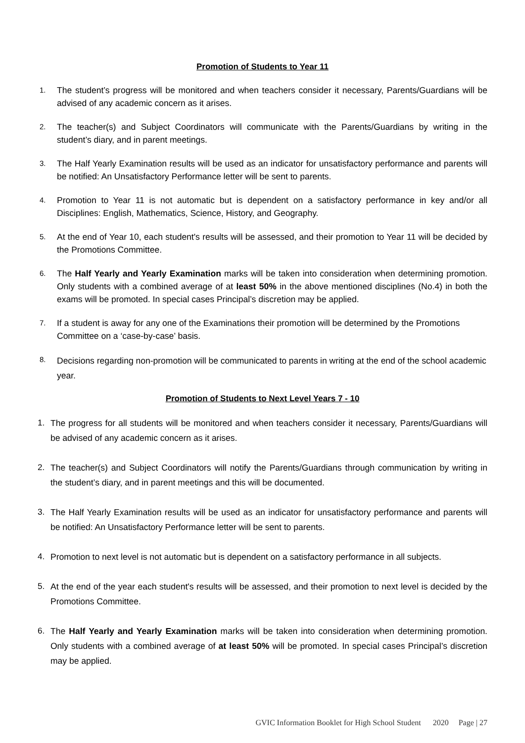Promotion of Students to Year 11
1. The student’s progress will be monitored and when teachers consider it necessary, Parents/Guardians will be advised of any academic concern as it arises.
2. The teacher(s) and Subject Coordinators will communicate with the Parents/Guardians by writing in the student’s diary, and in parent meetings.
3. The Half Yearly Examination results will be used as an indicator for unsatisfactory performance and parents will be notified: An Unsatisfactory Performance letter will be sent to parents.
4. Promotion to Year 11 is not automatic but is dependent on a satisfactory performance in key and/or all Disciplines: English, Mathematics, Science, History, and Geography.
5. At the end of Year 10, each student's results will be assessed, and their promotion to Year 11 will be decided by the Promotions Committee.
6. The Half Yearly and Yearly Examination marks will be taken into consideration when determining promotion. Only students with a combined average of at least 50% in the above mentioned disciplines (No.4) in both the exams will be promoted. In special cases Principal’s discretion may be applied.
7. If a student is away for any one of the Examinations their promotion will be determined by the Promotions Committee on a ‘case-by-case’ basis.
8. Decisions regarding non-promotion will be communicated to parents in writing at the end of the school academic year.
Promotion of Students to Next Level Years 7 - 10
1. The progress for all students will be monitored and when teachers consider it necessary, Parents/Guardians will be advised of any academic concern as it arises.
2. The teacher(s) and Subject Coordinators will notify the Parents/Guardians through communication by writing in the student’s diary, and in parent meetings and this will be documented.
3. The Half Yearly Examination results will be used as an indicator for unsatisfactory performance and parents will be notified: An Unsatisfactory Performance letter will be sent to parents.
4. Promotion to next level is not automatic but is dependent on a satisfactory performance in all subjects.
5. At the end of the year each student's results will be assessed, and their promotion to next level is decided by the Promotions Committee.
6. The Half Yearly and Yearly Examination marks will be taken into consideration when determining promotion. Only students with a combined average of at least 50% will be promoted. In special cases Principal’s discretion may be applied.
GVIC Information Booklet for High School Student 2020 Page | 27